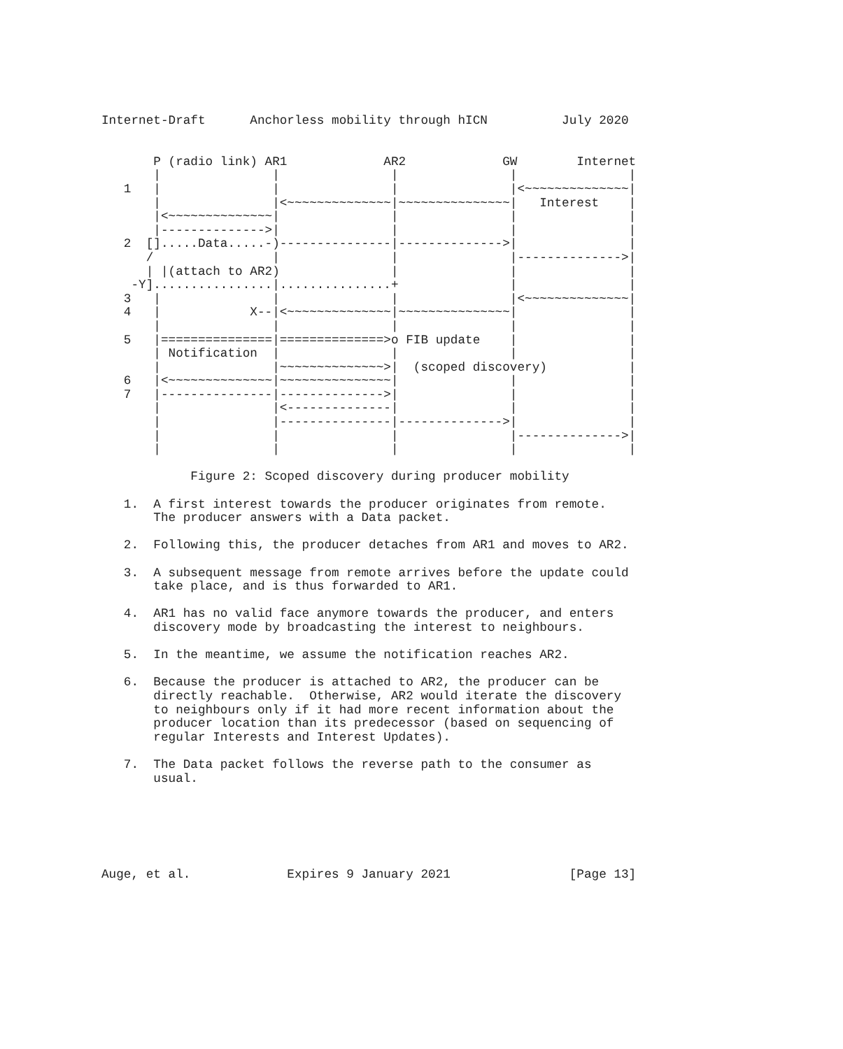Internet-Draft      Anchorless mobility through hICN          July 2020


       P (radio link) AR1             AR2             GW        Internet
       |               |               |               |               |
   1   |               |               |               |<~~~~~~~~~~~~~~|
       |               |<~~~~~~~~~~~~~~|~~~~~~~~~~~~~~~|   Interest    |
       |<~~~~~~~~~~~~~~|               |               |               |
       |-------------->|               |               |               |
   2  [].....Data.....-)---------------|-------------->|               |
      /                |               |               |-------------->|
      | |(attach to AR2)               |               |               |
    -Y]................|...............+               |               |
   3   |               |               |               |<~~~~~~~~~~~~~~|
   4   |            X--|<~~~~~~~~~~~~~~|~~~~~~~~~~~~~~~|               |
       |               |               |               |               |
   5   |===============|==============>o FIB update    |               |
       | Notification  |               |               |               |
       |               |~~~~~~~~~~~~~~>|  (scoped discovery)           |
   6   |<~~~~~~~~~~~~~~|~~~~~~~~~~~~~~~|               |               |
   7   |---------------|-------------->|               |               |
       |               |<--------------|               |               |
       |               |---------------|-------------->|               |
       |               |               |               |-------------->|
       |               |               |               |               |

            Figure 2: Scoped discovery during producer mobility

   1.  A first interest towards the producer originates from remote.
       The producer answers with a Data packet.

   2.  Following this, the producer detaches from AR1 and moves to AR2.

   3.  A subsequent message from remote arrives before the update could
       take place, and is thus forwarded to AR1.

   4.  AR1 has no valid face anymore towards the producer, and enters
       discovery mode by broadcasting the interest to neighbours.

   5.  In the meantime, we assume the notification reaches AR2.

   6.  Because the producer is attached to AR2, the producer can be
       directly reachable.  Otherwise, AR2 would iterate the discovery
       to neighbours only if it had more recent information about the
       producer location than its predecessor (based on sequencing of
       regular Interests and Interest Updates).

   7.  The Data packet follows the reverse path to the consumer as
       usual.






Auge, et al.             Expires 9 January 2021                [Page 13]